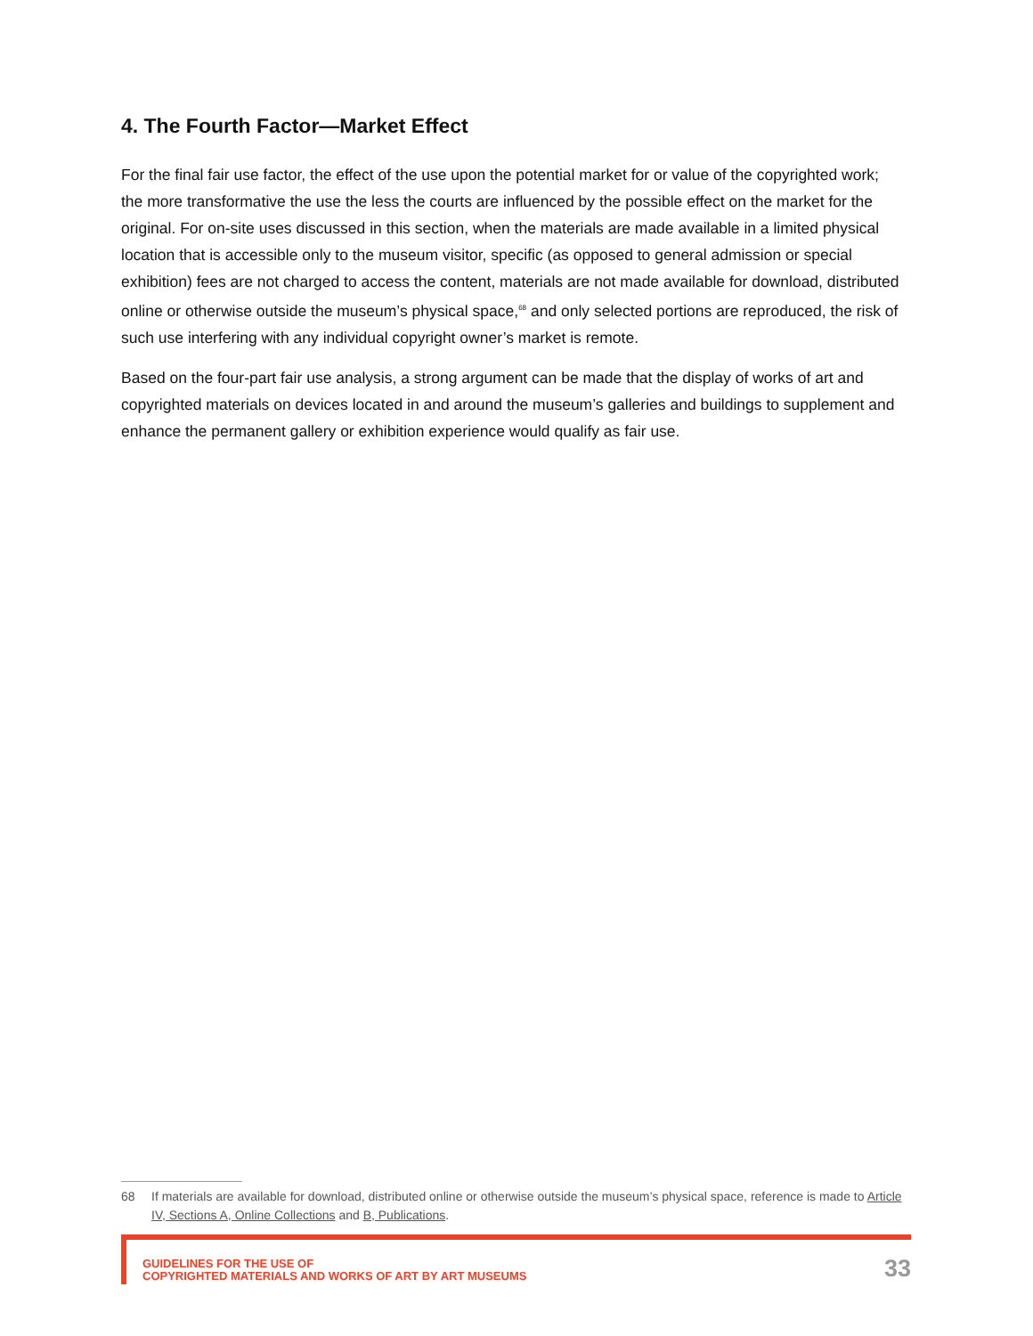4. The Fourth Factor—Market Effect
For the final fair use factor, the effect of the use upon the potential market for or value of the copyrighted work; the more transformative the use the less the courts are influenced by the possible effect on the market for the original. For on-site uses discussed in this section, when the materials are made available in a limited physical location that is accessible only to the museum visitor, specific (as opposed to general admission or special exhibition) fees are not charged to access the content, materials are not made available for download, distributed online or otherwise outside the museum’s physical space,<sup>68</sup> and only selected portions are reproduced, the risk of such use interfering with any individual copyright owner’s market is remote.
Based on the four-part fair use analysis, a strong argument can be made that the display of works of art and copyrighted materials on devices located in and around the museum’s galleries and buildings to supplement and enhance the permanent gallery or exhibition experience would qualify as fair use.
68 If materials are available for download, distributed online or otherwise outside the museum’s physical space, reference is made to Article IV, Sections A, Online Collections and B, Publications.
GUIDELINES FOR THE USE OF
COPYRIGHTED MATERIALS AND WORKS OF ART BY ART MUSEUMS
33